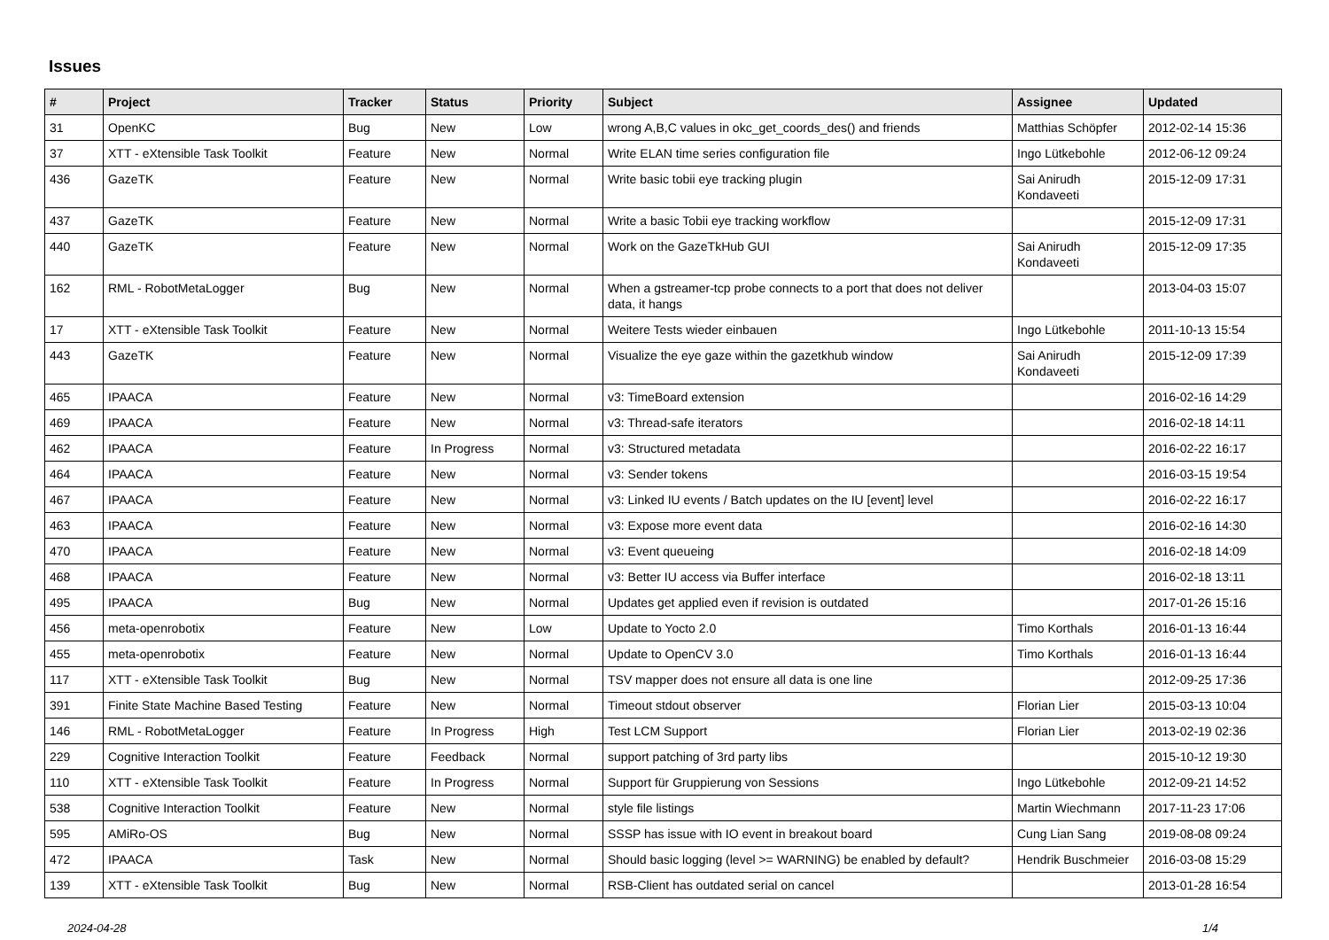Issues
| # | Project | Tracker | Status | Priority | Subject | Assignee | Updated |
| --- | --- | --- | --- | --- | --- | --- | --- |
| 31 | OpenKC | Bug | New | Low | wrong A,B,C values in okc_get_coords_des() and friends | Matthias Schöpfer | 2012-02-14 15:36 |
| 37 | XTT - eXtensible Task Toolkit | Feature | New | Normal | Write ELAN time series configuration file | Ingo Lütkebohle | 2012-06-12 09:24 |
| 436 | GazeTK | Feature | New | Normal | Write basic tobii eye tracking plugin | Sai Anirudh Kondaveeti | 2015-12-09 17:31 |
| 437 | GazeTK | Feature | New | Normal | Write a basic Tobii eye tracking workflow | | 2015-12-09 17:31 |
| 440 | GazeTK | Feature | New | Normal | Work on the GazeTkHub GUI | Sai Anirudh Kondaveeti | 2015-12-09 17:35 |
| 162 | RML - RobotMetaLogger | Bug | New | Normal | When a gstreamer-tcp probe connects to a port that does not deliver data, it hangs | | 2013-04-03 15:07 |
| 17 | XTT - eXtensible Task Toolkit | Feature | New | Normal | Weitere Tests wieder einbauen | Ingo Lütkebohle | 2011-10-13 15:54 |
| 443 | GazeTK | Feature | New | Normal | Visualize the eye gaze within the gazetkhub window | Sai Anirudh Kondaveeti | 2015-12-09 17:39 |
| 465 | IPAACA | Feature | New | Normal | v3: TimeBoard extension | | 2016-02-16 14:29 |
| 469 | IPAACA | Feature | New | Normal | v3: Thread-safe iterators | | 2016-02-18 14:11 |
| 462 | IPAACA | Feature | In Progress | Normal | v3: Structured metadata | | 2016-02-22 16:17 |
| 464 | IPAACA | Feature | New | Normal | v3: Sender tokens | | 2016-03-15 19:54 |
| 467 | IPAACA | Feature | New | Normal | v3: Linked IU events / Batch updates on the IU [event] level | | 2016-02-22 16:17 |
| 463 | IPAACA | Feature | New | Normal | v3: Expose more event data | | 2016-02-16 14:30 |
| 470 | IPAACA | Feature | New | Normal | v3: Event queueing | | 2016-02-18 14:09 |
| 468 | IPAACA | Feature | New | Normal | v3: Better IU access via Buffer interface | | 2016-02-18 13:11 |
| 495 | IPAACA | Bug | New | Normal | Updates get applied even if revision is outdated | | 2017-01-26 15:16 |
| 456 | meta-openrobotix | Feature | New | Low | Update to Yocto 2.0 | Timo Korthals | 2016-01-13 16:44 |
| 455 | meta-openrobotix | Feature | New | Normal | Update to OpenCV 3.0 | Timo Korthals | 2016-01-13 16:44 |
| 117 | XTT - eXtensible Task Toolkit | Bug | New | Normal | TSV mapper does not ensure all data is one line | | 2012-09-25 17:36 |
| 391 | Finite State Machine Based Testing | Feature | New | Normal | Timeout stdout observer | Florian Lier | 2015-03-13 10:04 |
| 146 | RML - RobotMetaLogger | Feature | In Progress | High | Test LCM Support | Florian Lier | 2013-02-19 02:36 |
| 229 | Cognitive Interaction Toolkit | Feature | Feedback | Normal | support patching of 3rd party libs | | 2015-10-12 19:30 |
| 110 | XTT - eXtensible Task Toolkit | Feature | In Progress | Normal | Support für Gruppierung von Sessions | Ingo Lütkebohle | 2012-09-21 14:52 |
| 538 | Cognitive Interaction Toolkit | Feature | New | Normal | style file listings | Martin Wiechmann | 2017-11-23 17:06 |
| 595 | AMiRo-OS | Bug | New | Normal | SSSP has issue with IO event in breakout board | Cung Lian Sang | 2019-08-08 09:24 |
| 472 | IPAACA | Task | New | Normal | Should basic logging (level >= WARNING) be enabled by default? | Hendrik Buschmeier | 2016-03-08 15:29 |
| 139 | XTT - eXtensible Task Toolkit | Bug | New | Normal | RSB-Client has outdated serial on cancel | | 2013-01-28 16:54 |
2024-04-28 1/4